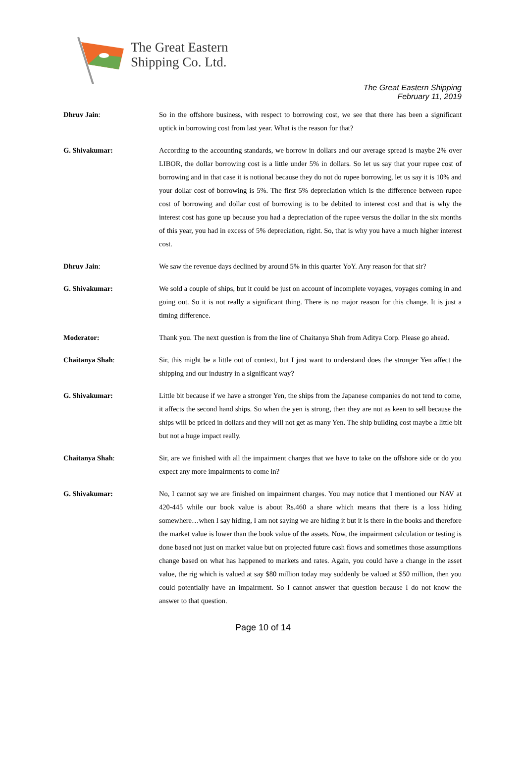The Great Eastern
Shipping Co. Ltd.
The Great Eastern Shipping
February 11, 2019
Dhruv Jain: So in the offshore business, with respect to borrowing cost, we see that there has been a significant uptick in borrowing cost from last year. What is the reason for that?
G. Shivakumar: According to the accounting standards, we borrow in dollars and our average spread is maybe 2% over LIBOR, the dollar borrowing cost is a little under 5% in dollars. So let us say that your rupee cost of borrowing and in that case it is notional because they do not do rupee borrowing, let us say it is 10% and your dollar cost of borrowing is 5%. The first 5% depreciation which is the difference between rupee cost of borrowing and dollar cost of borrowing is to be debited to interest cost and that is why the interest cost has gone up because you had a depreciation of the rupee versus the dollar in the six months of this year, you had in excess of 5% depreciation, right. So, that is why you have a much higher interest cost.
Dhruv Jain: We saw the revenue days declined by around 5% in this quarter YoY. Any reason for that sir?
G. Shivakumar: We sold a couple of ships, but it could be just on account of incomplete voyages, voyages coming in and going out. So it is not really a significant thing. There is no major reason for this change. It is just a timing difference.
Moderator: Thank you. The next question is from the line of Chaitanya Shah from Aditya Corp. Please go ahead.
Chaitanya Shah: Sir, this might be a little out of context, but I just want to understand does the stronger Yen affect the shipping and our industry in a significant way?
G. Shivakumar: Little bit because if we have a stronger Yen, the ships from the Japanese companies do not tend to come, it affects the second hand ships. So when the yen is strong, then they are not as keen to sell because the ships will be priced in dollars and they will not get as many Yen. The ship building cost maybe a little bit but not a huge impact really.
Chaitanya Shah: Sir, are we finished with all the impairment charges that we have to take on the offshore side or do you expect any more impairments to come in?
G. Shivakumar: No, I cannot say we are finished on impairment charges. You may notice that I mentioned our NAV at 420-445 while our book value is about Rs.460 a share which means that there is a loss hiding somewhere…when I say hiding, I am not saying we are hiding it but it is there in the books and therefore the market value is lower than the book value of the assets. Now, the impairment calculation or testing is done based not just on market value but on projected future cash flows and sometimes those assumptions change based on what has happened to markets and rates. Again, you could have a change in the asset value, the rig which is valued at say $80 million today may suddenly be valued at $50 million, then you could potentially have an impairment. So I cannot answer that question because I do not know the answer to that question.
Page 10 of 14